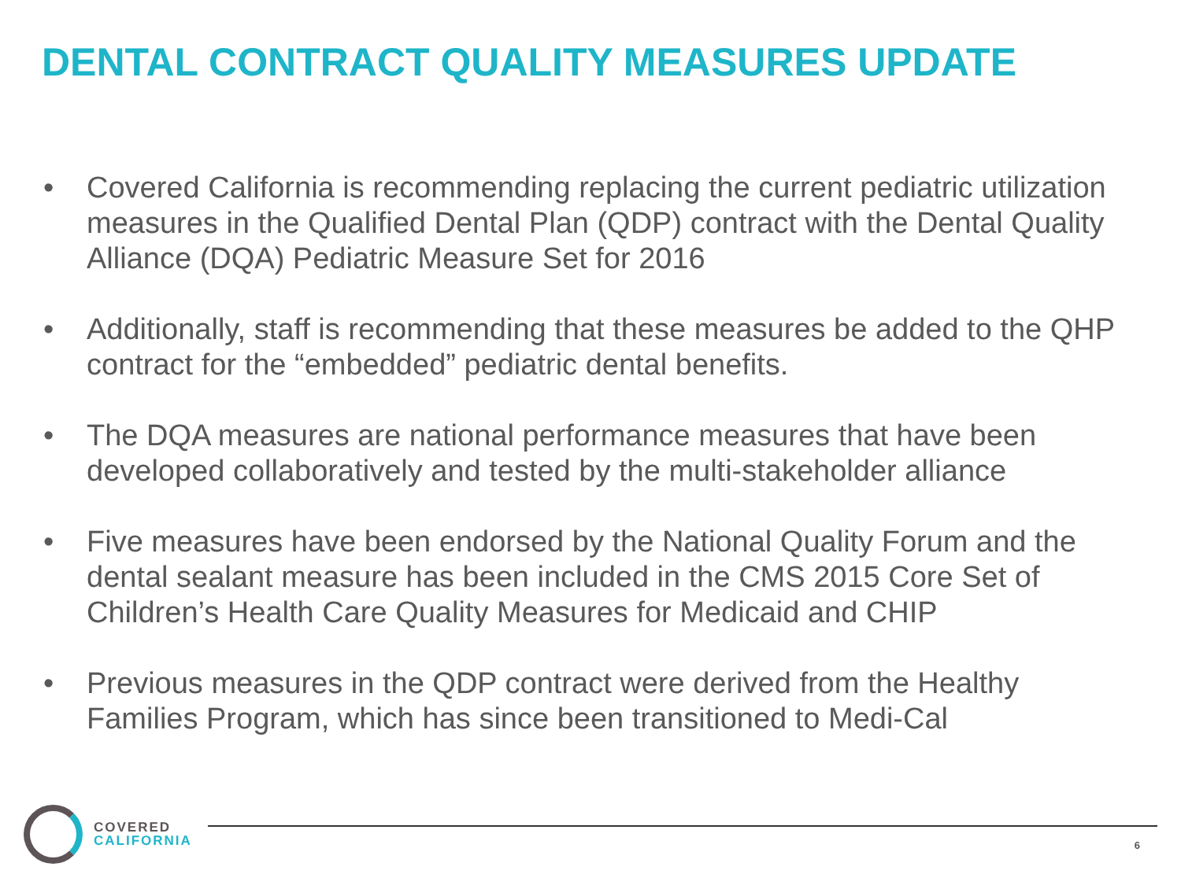DENTAL CONTRACT QUALITY MEASURES UPDATE
• Covered California is recommending replacing the current pediatric utilization measures in the Qualified Dental Plan (QDP) contract with the Dental Quality Alliance (DQA) Pediatric Measure Set for 2016
• Additionally, staff is recommending that these measures be added to the QHP contract for the “embedded” pediatric dental benefits.
• The DQA measures are national performance measures that have been developed collaboratively and tested by the multi-stakeholder alliance
• Five measures have been endorsed by the National Quality Forum and the dental sealant measure has been included in the CMS 2015 Core Set of Children’s Health Care Quality Measures for Medicaid and CHIP
• Previous measures in the QDP contract were derived from the Healthy Families Program, which has since been transitioned to Medi-Cal
COVERED
CALIFORNIA
6